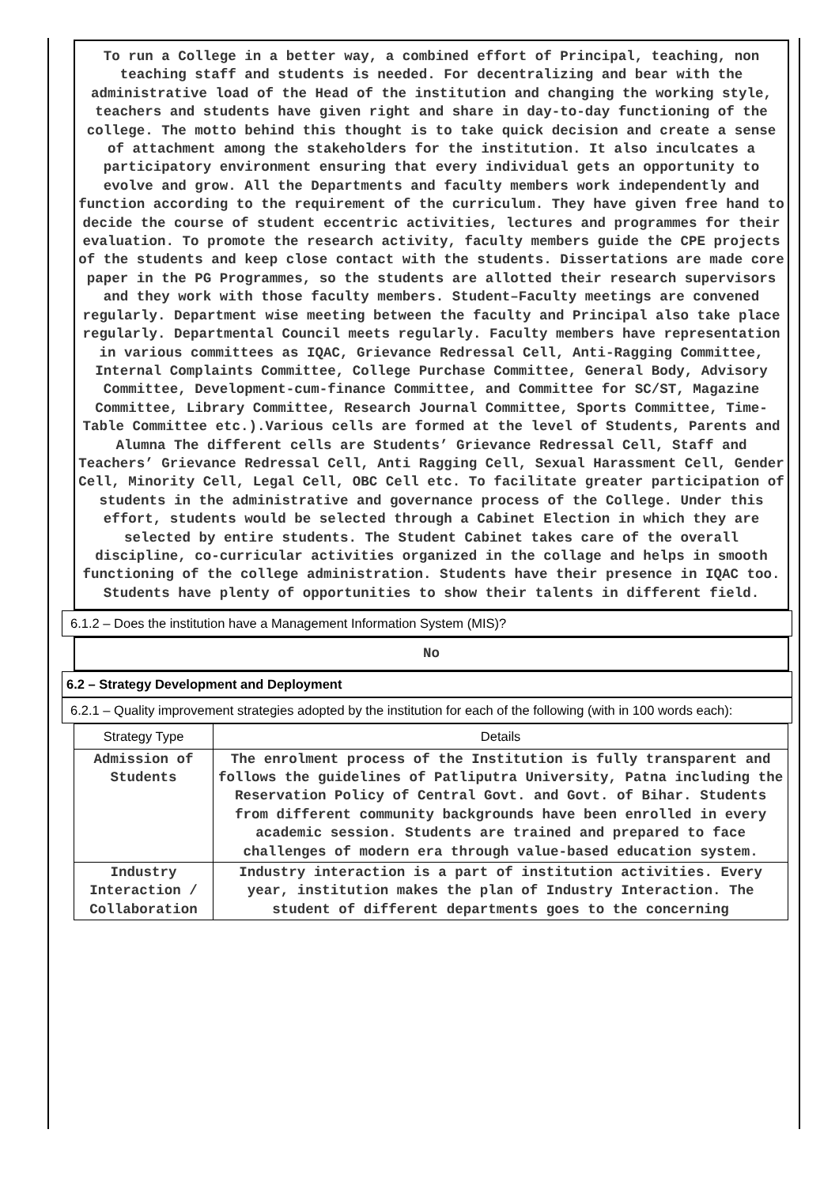To run a College in a better way, a combined effort of Principal, teaching, non teaching staff and students is needed. For decentralizing and bear with the administrative load of the Head of the institution and changing the working style, teachers and students have given right and share in day-to-day functioning of the college. The motto behind this thought is to take quick decision and create a sense of attachment among the stakeholders for the institution. It also inculcates a participatory environment ensuring that every individual gets an opportunity to evolve and grow. All the Departments and faculty members work independently and function according to the requirement of the curriculum. They have given free hand to decide the course of student eccentric activities, lectures and programmes for their evaluation. To promote the research activity, faculty members guide the CPE projects of the students and keep close contact with the students. Dissertations are made core paper in the PG Programmes, so the students are allotted their research supervisors and they work with those faculty members. Student–Faculty meetings are convened regularly. Department wise meeting between the faculty and Principal also take place regularly. Departmental Council meets regularly. Faculty members have representation in various committees as IQAC, Grievance Redressal Cell, Anti-Ragging Committee, Internal Complaints Committee, College Purchase Committee, General Body, Advisory Committee, Development-cum-finance Committee, and Committee for SC/ST, Magazine Committee, Library Committee, Research Journal Committee, Sports Committee, Time- Table Committee etc.).Various cells are formed at the level of Students, Parents and Alumna The different cells are Students’ Grievance Redressal Cell, Staff and Teachers’ Grievance Redressal Cell, Anti Ragging Cell, Sexual Harassment Cell, Gender Cell, Minority Cell, Legal Cell, OBC Cell etc. To facilitate greater participation of students in the administrative and governance process of the College. Under this effort, students would be selected through a Cabinet Election in which they are selected by entire students. The Student Cabinet takes care of the overall discipline, co-curricular activities organized in the collage and helps in smooth functioning of the college administration. Students have their presence in IQAC too. Students have plenty of opportunities to show their talents in different field.
6.1.2 – Does the institution have a Management Information System (MIS)?
No
6.2 – Strategy Development and Deployment
6.2.1 – Quality improvement strategies adopted by the institution for each of the following (with in 100 words each):
| Strategy Type | Details |
| --- | --- |
| Admission of Students | The enrolment process of the Institution is fully transparent and follows the guidelines of Patliputra University, Patna including the Reservation Policy of Central Govt. and Govt. of Bihar. Students from different community backgrounds have been enrolled in every academic session. Students are trained and prepared to face challenges of modern era through value-based education system. |
| Industry Interaction / Collaboration | Industry interaction is a part of institution activities. Every year, institution makes the plan of Industry Interaction. The student of different departments goes to the concerning |